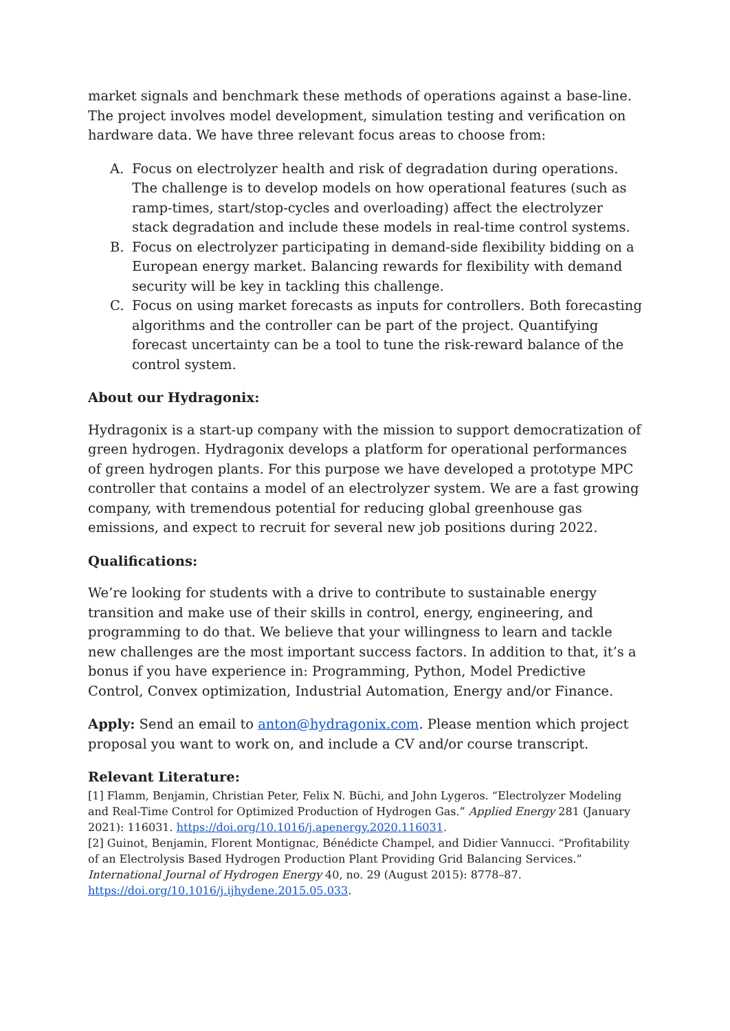market signals and benchmark these methods of operations against a base-line. The project involves model development, simulation testing and verification on hardware data. We have three relevant focus areas to choose from:
A. Focus on electrolyzer health and risk of degradation during operations. The challenge is to develop models on how operational features (such as ramp-times, start/stop-cycles and overloading) affect the electrolyzer stack degradation and include these models in real-time control systems.
B. Focus on electrolyzer participating in demand-side flexibility bidding on a European energy market. Balancing rewards for flexibility with demand security will be key in tackling this challenge.
C. Focus on using market forecasts as inputs for controllers. Both forecasting algorithms and the controller can be part of the project. Quantifying forecast uncertainty can be a tool to tune the risk-reward balance of the control system.
About our Hydragonix:
Hydragonix is a start-up company with the mission to support democratization of green hydrogen. Hydragonix develops a platform for operational performances of green hydrogen plants. For this purpose we have developed a prototype MPC controller that contains a model of an electrolyzer system. We are a fast growing company, with tremendous potential for reducing global greenhouse gas emissions, and expect to recruit for several new job positions during 2022.
Qualifications:
We’re looking for students with a drive to contribute to sustainable energy transition and make use of their skills in control, energy, engineering, and programming to do that. We believe that your willingness to learn and tackle new challenges are the most important success factors. In addition to that, it’s a bonus if you have experience in: Programming, Python, Model Predictive Control, Convex optimization, Industrial Automation, Energy and/or Finance.
Apply: Send an email to anton@hydragonix.com. Please mention which project proposal you want to work on, and include a CV and/or course transcript.
Relevant Literature:
[1] Flamm, Benjamin, Christian Peter, Felix N. Büchi, and John Lygeros. “Electrolyzer Modeling and Real-Time Control for Optimized Production of Hydrogen Gas.” Applied Energy 281 (January 2021): 116031. https://doi.org/10.1016/j.apenergy.2020.116031.
[2] Guinot, Benjamin, Florent Montignac, Bénédicte Champel, and Didier Vannucci. “Profitability of an Electrolysis Based Hydrogen Production Plant Providing Grid Balancing Services.” International Journal of Hydrogen Energy 40, no. 29 (August 2015): 8778–87. https://doi.org/10.1016/j.ijhydene.2015.05.033.